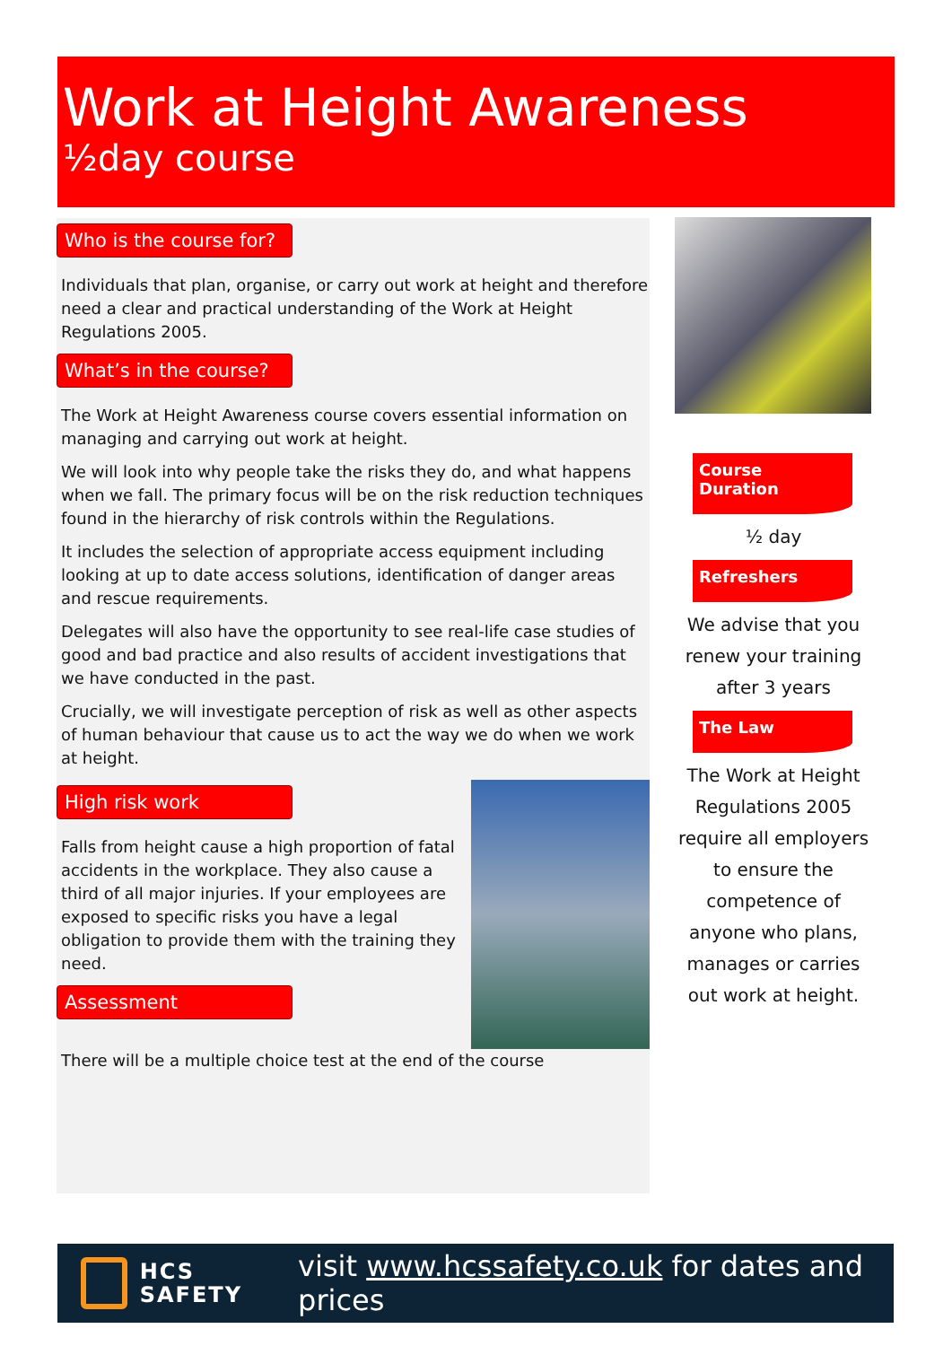Work at Height Awareness
½day course
Who is the course for?
Individuals that plan, organise, or carry out work at height and therefore need a clear and practical understanding of the Work at Height Regulations 2005.
What’s in the course?
The Work at Height Awareness course covers essential information on managing and carrying out work at height.
We will look into why people take the risks they do, and what happens when we fall. The primary focus will be on the risk reduction techniques found in the hierarchy of risk controls within the Regulations.
It includes the selection of appropriate access equipment including looking at up to date access solutions, identification of danger areas and rescue requirements.
Delegates will also have the opportunity to see real-life case studies of good and bad practice and also results of accident investigations that we have conducted in the past.
Crucially, we will investigate perception of risk as well as other aspects of human behaviour that cause us to act the way we do when we work at height.
High risk work
Falls from height cause a high proportion of fatal accidents in the workplace. They also cause a third of all major injuries. If your employees are exposed to specific risks you have a legal obligation to provide them with the training they need.
Assessment
There will be a multiple choice test at the end of the course
Course Duration
½ day
Refreshers
We advise that you renew your training after 3 years
The Law
The Work at Height Regulations 2005 require all employers to ensure the competence of anyone who plans, manages or carries out work at height.
HCS
SAFETY
visit www.hcssafety.co.uk for dates and prices